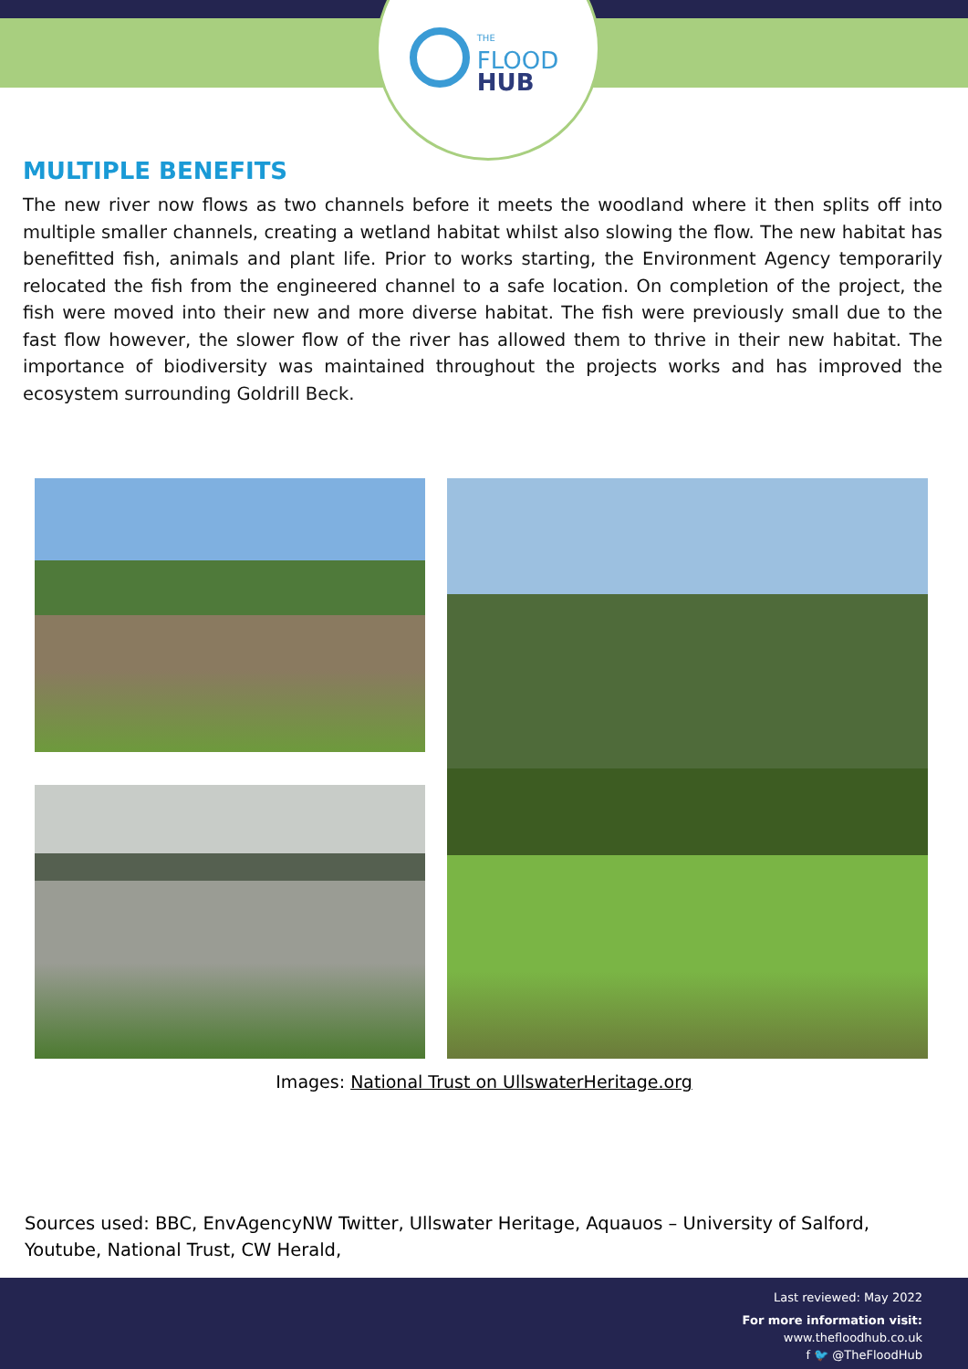THE
FLOOD
HUB
MULTIPLE BENEFITS
The new river now flows as two channels before it meets the woodland where it then splits off into multiple smaller channels, creating a wetland habitat whilst also slowing the flow. The new habitat has benefitted fish, animals and plant life. Prior to works starting, the Environment Agency temporarily relocated the fish from the engineered channel to a safe location. On completion of the project, the fish were moved into their new and more diverse habitat. The fish were previously small due to the fast flow however, the slower flow of the river has allowed them to thrive in their new habitat. The importance of biodiversity was maintained throughout the projects works and has improved the ecosystem surrounding Goldrill Beck.
Images: National Trust on UllswaterHeritage.org
Sources used: BBC, EnvAgencyNW Twitter, Ullswater Heritage, Aquauos – University of Salford, Youtube, National Trust, CW Herald,
Last reviewed: May 2022
For more information visit:
www.thefloodhub.co.uk
f 🐦 @TheFloodHub